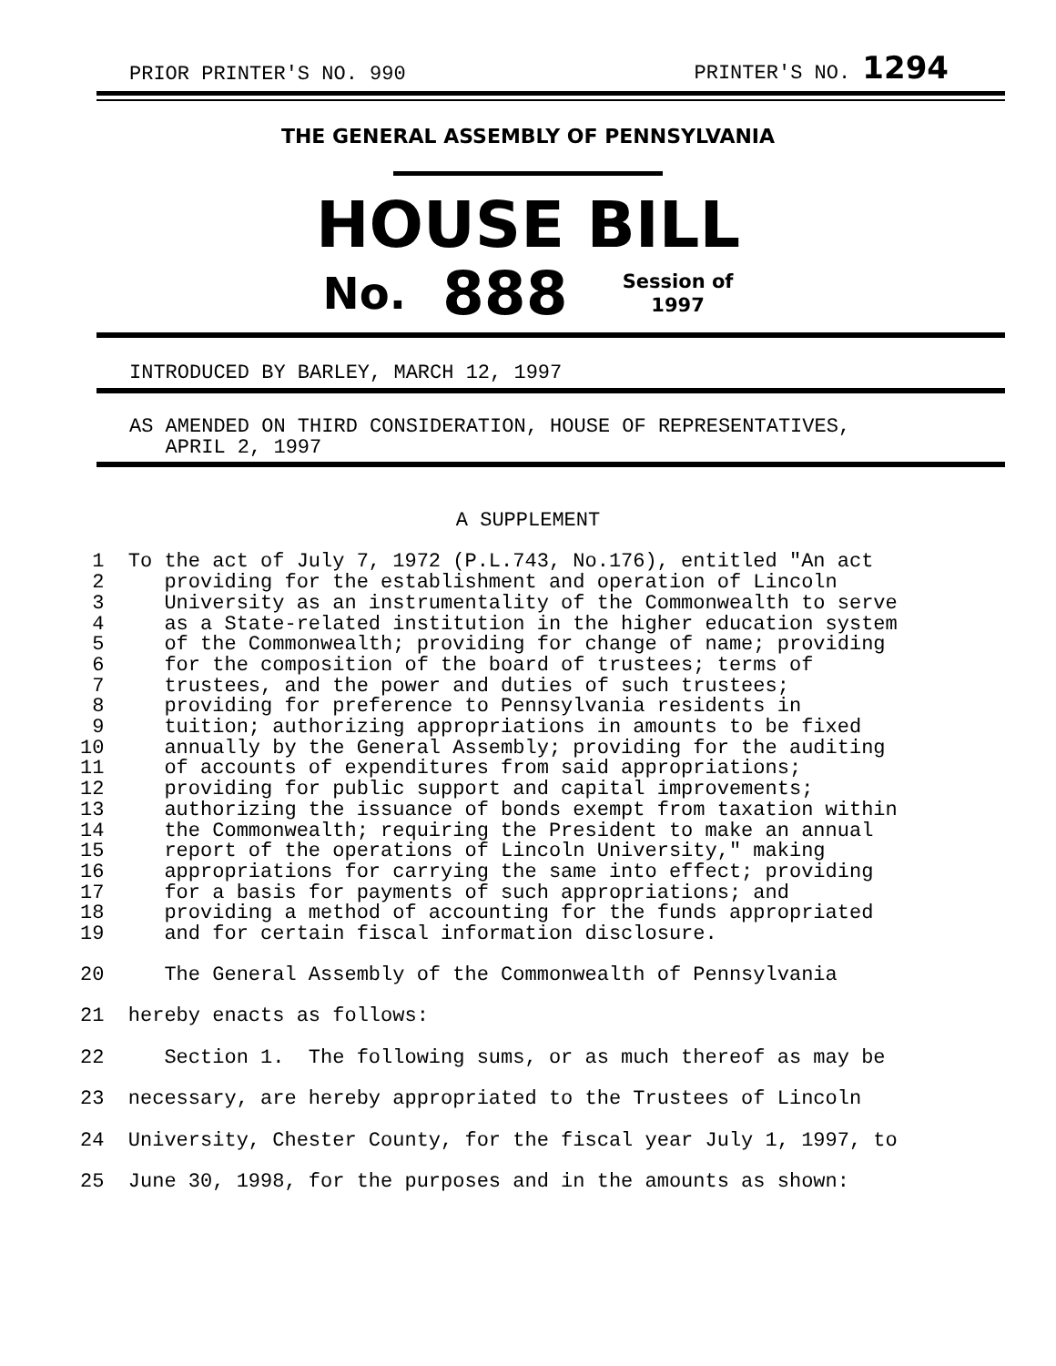PRIOR PRINTER'S NO. 990 PRINTER'S NO. 1294
THE GENERAL ASSEMBLY OF PENNSYLVANIA
HOUSE BILL
No. 888 Session of
1997
INTRODUCED BY BARLEY, MARCH 12, 1997
AS AMENDED ON THIRD CONSIDERATION, HOUSE OF REPRESENTATIVES,
   APRIL 2, 1997
A SUPPLEMENT
 1  To the act of July 7, 1972 (P.L.743, No.176), entitled "An act
 2     providing for the establishment and operation of Lincoln
 3     University as an instrumentality of the Commonwealth to serve
 4     as a State-related institution in the higher education system
 5     of the Commonwealth; providing for change of name; providing
 6     for the composition of the board of trustees; terms of
 7     trustees, and the power and duties of such trustees;
 8     providing for preference to Pennsylvania residents in
 9     tuition; authorizing appropriations in amounts to be fixed
10     annually by the General Assembly; providing for the auditing
11     of accounts of expenditures from said appropriations;
12     providing for public support and capital improvements;
13     authorizing the issuance of bonds exempt from taxation within
14     the Commonwealth; requiring the President to make an annual
15     report of the operations of Lincoln University," making
16     appropriations for carrying the same into effect; providing
17     for a basis for payments of such appropriations; and
18     providing a method of accounting for the funds appropriated
19     and for certain fiscal information disclosure.
20     The General Assembly of the Commonwealth of Pennsylvania
21  hereby enacts as follows:
22     Section 1.  The following sums, or as much thereof as may be
23  necessary, are hereby appropriated to the Trustees of Lincoln
24  University, Chester County, for the fiscal year July 1, 1997, to
25  June 30, 1998, for the purposes and in the amounts as shown: